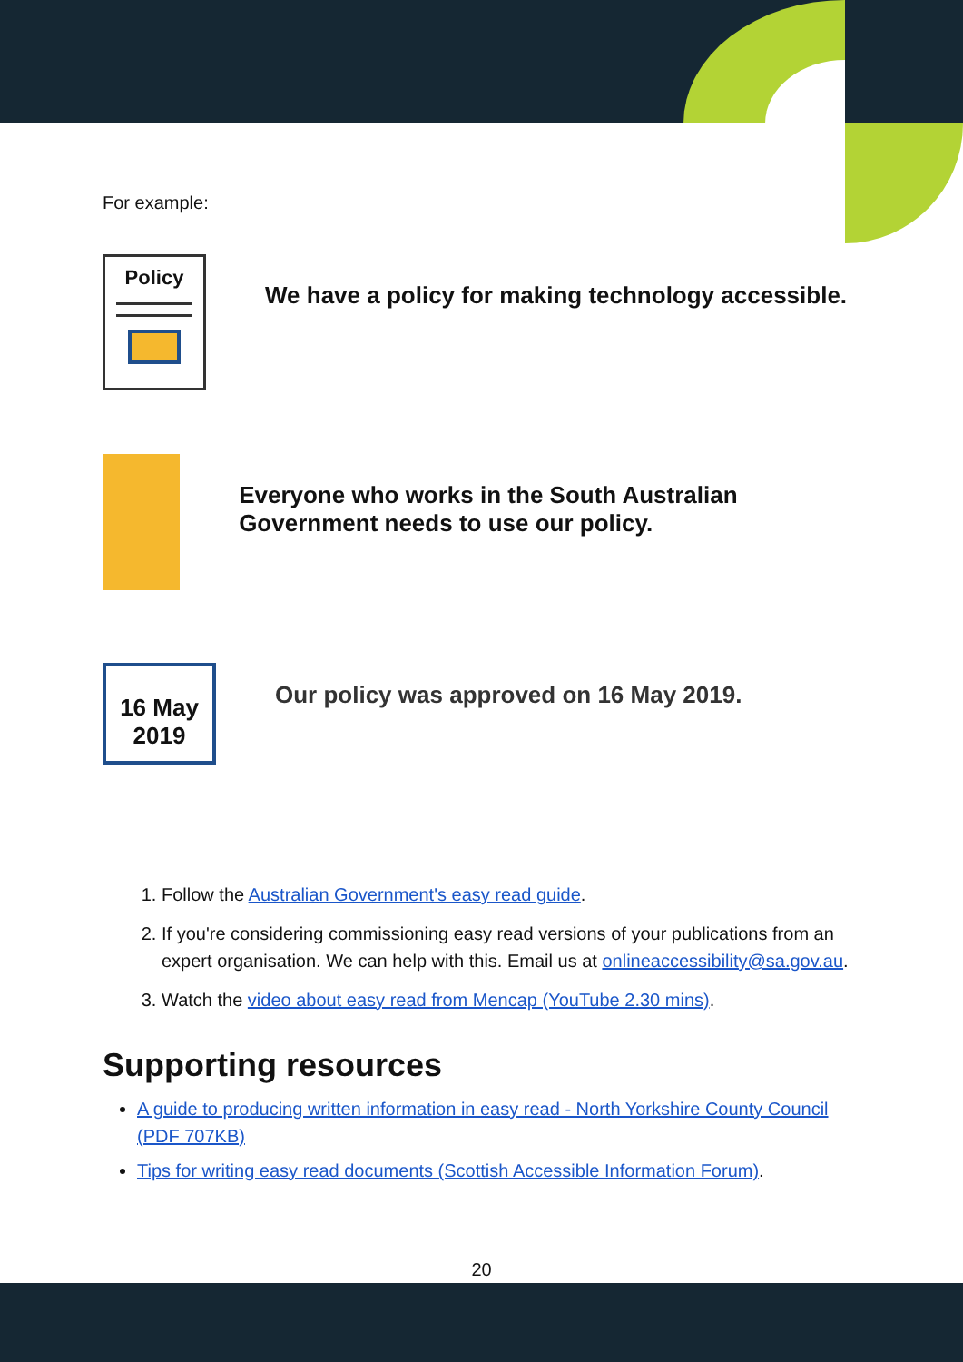For example:
Policy
We have a policy for making technology accessible.
Everyone who works in the South Australian Government needs to use our policy.
16 May
2019
Our policy was approved on 16 May 2019.
1. Follow the Australian Government's easy read guide.
2. If you're considering commissioning easy read versions of your publications from an expert organisation. We can help with this. Email us at onlineaccessibility@sa.gov.au.
3. Watch the video about easy read from Mencap (YouTube 2.30 mins).
Supporting resources
A guide to producing written information in easy read - North Yorkshire County Council (PDF 707KB)
Tips for writing easy read documents (Scottish Accessible Information Forum).
20